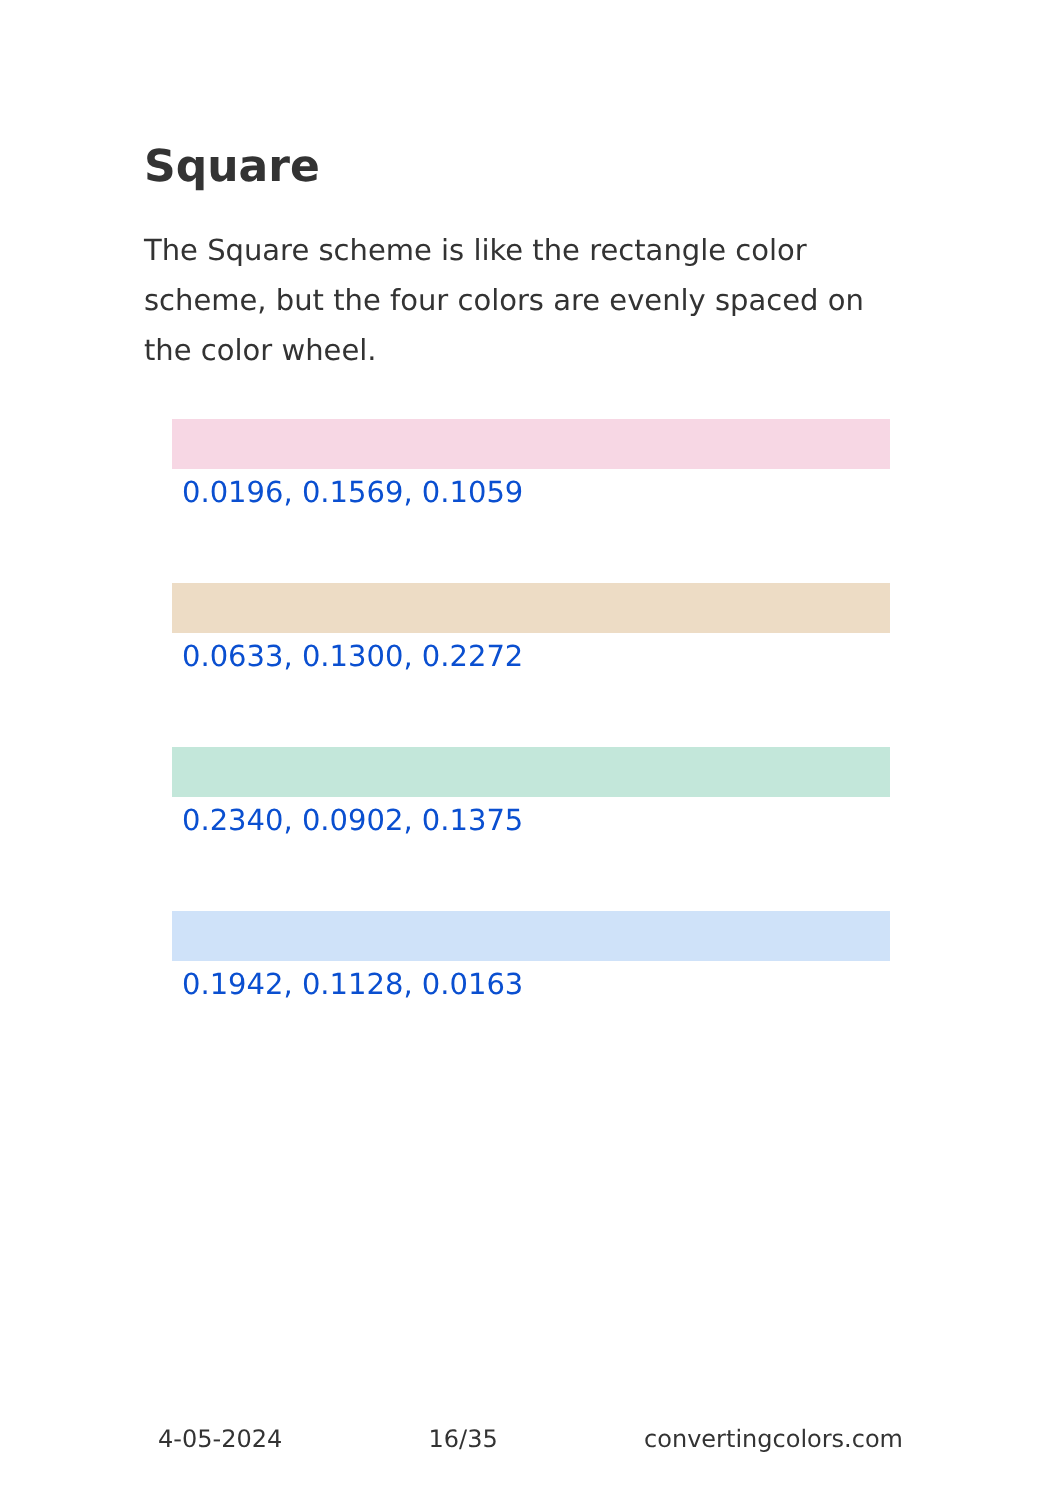Square
The Square scheme is like the rectangle color scheme, but the four colors are evenly spaced on the color wheel.
0.0196, 0.1569, 0.1059
0.0633, 0.1300, 0.2272
0.2340, 0.0902, 0.1375
0.1942, 0.1128, 0.0163
4-05-2024 16/35 convertingcolors.com